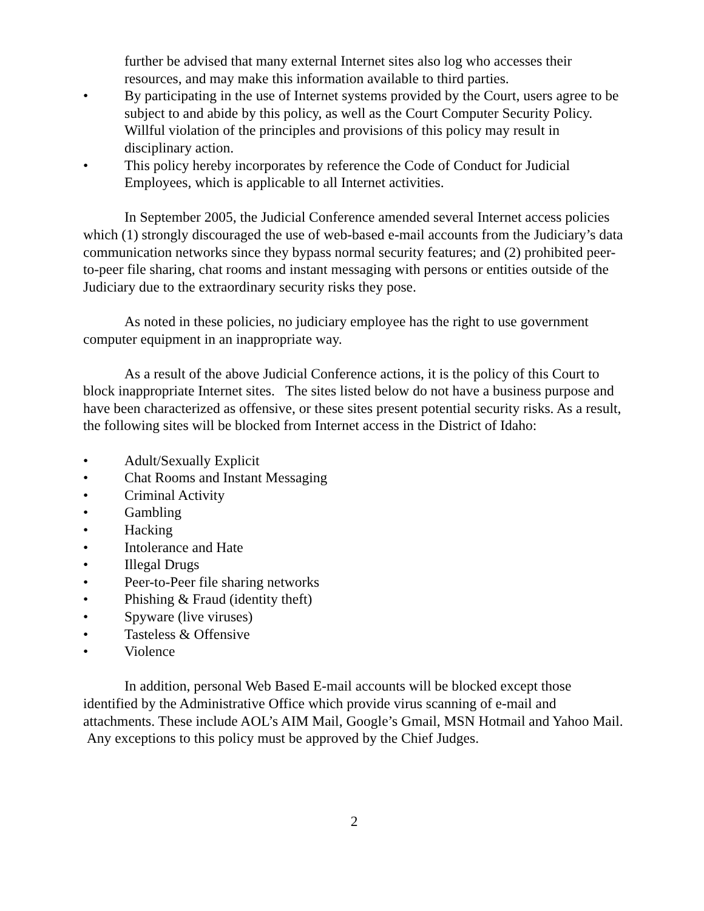further be advised that many external Internet sites also log who accesses their resources, and may make this information available to third parties.
• By participating in the use of Internet systems provided by the Court, users agree to be subject to and abide by this policy, as well as the Court Computer Security Policy. Willful violation of the principles and provisions of this policy may result in disciplinary action.
• This policy hereby incorporates by reference the Code of Conduct for Judicial Employees, which is applicable to all Internet activities.
In September 2005, the Judicial Conference amended several Internet access policies which (1) strongly discouraged the use of web-based e-mail accounts from the Judiciary’s data communication networks since they bypass normal security features; and (2) prohibited peer-to-peer file sharing, chat rooms and instant messaging with persons or entities outside of the Judiciary due to the extraordinary security risks they pose.
As noted in these policies, no judiciary employee has the right to use government computer equipment in an inappropriate way.
As a result of the above Judicial Conference actions, it is the policy of this Court to block inappropriate Internet sites. The sites listed below do not have a business purpose and have been characterized as offensive, or these sites present potential security risks. As a result, the following sites will be blocked from Internet access in the District of Idaho:
• Adult/Sexually Explicit
• Chat Rooms and Instant Messaging
• Criminal Activity
• Gambling
• Hacking
• Intolerance and Hate
• Illegal Drugs
• Peer-to-Peer file sharing networks
• Phishing & Fraud (identity theft)
• Spyware (live viruses)
• Tasteless & Offensive
• Violence
In addition, personal Web Based E-mail accounts will be blocked except those identified by the Administrative Office which provide virus scanning of e-mail and attachments. These include AOL’s AIM Mail, Google’s Gmail, MSN Hotmail and Yahoo Mail. Any exceptions to this policy must be approved by the Chief Judges.
2